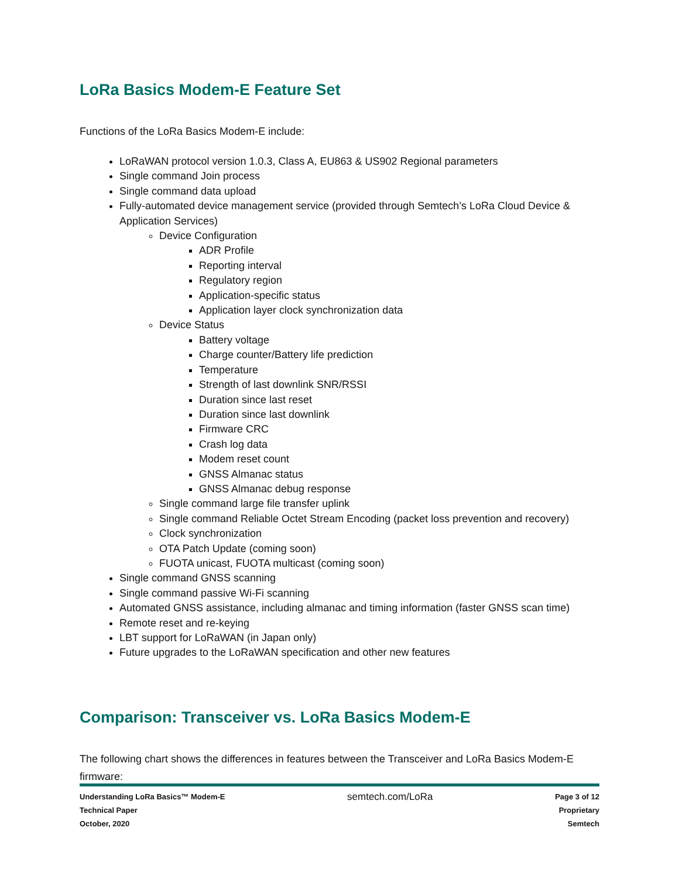LoRa Basics Modem-E Feature Set
Functions of the LoRa Basics Modem-E include:
LoRaWAN protocol version 1.0.3, Class A, EU863 & US902 Regional parameters
Single command Join process
Single command data upload
Fully-automated device management service (provided through Semtech’s LoRa Cloud Device & Application Services)
Device Configuration
ADR Profile
Reporting interval
Regulatory region
Application-specific status
Application layer clock synchronization data
Device Status
Battery voltage
Charge counter/Battery life prediction
Temperature
Strength of last downlink SNR/RSSI
Duration since last reset
Duration since last downlink
Firmware CRC
Crash log data
Modem reset count
GNSS Almanac status
GNSS Almanac debug response
Single command large file transfer uplink
Single command Reliable Octet Stream Encoding (packet loss prevention and recovery)
Clock synchronization
OTA Patch Update (coming soon)
FUOTA unicast, FUOTA multicast (coming soon)
Single command GNSS scanning
Single command passive Wi-Fi scanning
Automated GNSS assistance, including almanac and timing information (faster GNSS scan time)
Remote reset and re-keying
LBT support for LoRaWAN (in Japan only)
Future upgrades to the LoRaWAN specification and other new features
Comparison: Transceiver vs. LoRa Basics Modem-E
The following chart shows the differences in features between the Transceiver and LoRa Basics Modem-E firmware:
Understanding LoRa Basics™ Modem-E
Technical Paper
October, 2020
semtech.com/LoRa
Page 3 of 12
Proprietary
Semtech